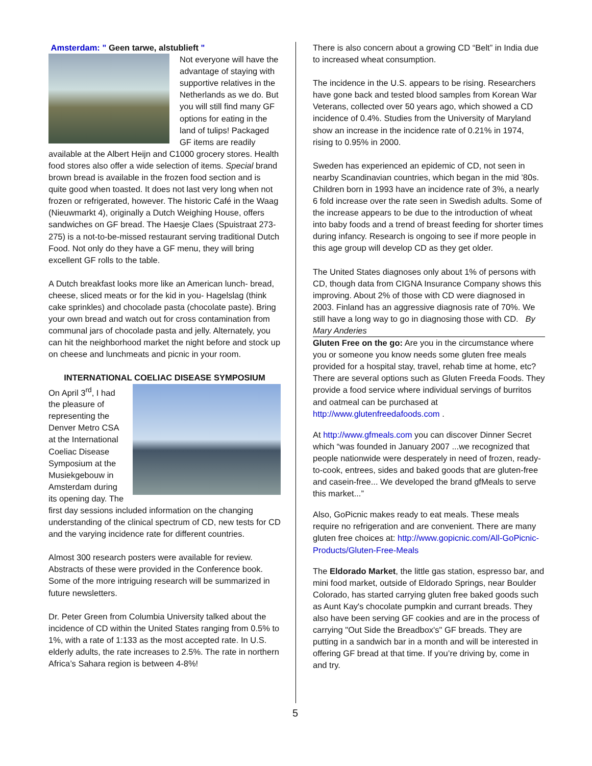Amsterdam: " Geen tarwe, alstublieft "
Not everyone will have the advantage of staying with supportive relatives in the Netherlands as we do. But you will still find many GF options for eating in the land of tulips! Packaged GF items are readily available at the Albert Heijn and C1000 grocery stores. Health food stores also offer a wide selection of items. Special brand brown bread is available in the frozen food section and is quite good when toasted. It does not last very long when not frozen or refrigerated, however. The historic Café in the Waag (Nieuwmarkt 4), originally a Dutch Weighing House, offers sandwiches on GF bread. The Haesje Claes (Spuistraat 273-275) is a not-to-be-missed restaurant serving traditional Dutch Food. Not only do they have a GF menu, they will bring excellent GF rolls to the table.
A Dutch breakfast looks more like an American lunch- bread, cheese, sliced meats or for the kid in you- Hagelslag (think cake sprinkles) and chocolade pasta (chocolate paste). Bring your own bread and watch out for cross contamination from communal jars of chocolade pasta and jelly. Alternately, you can hit the neighborhood market the night before and stock up on cheese and lunchmeats and picnic in your room.
INTERNATIONAL COELIAC DISEASE SYMPOSIUM
On April 3<sup>rd</sup>, I had the pleasure of representing the Denver Metro CSA at the International Coeliac Disease Symposium at the Musiekgebouw in Amsterdam during its opening day. The first day sessions included information on the changing understanding of the clinical spectrum of CD, new tests for CD and the varying incidence rate for different countries.
Almost 300 research posters were available for review. Abstracts of these were provided in the Conference book. Some of the more intriguing research will be summarized in future newsletters.
Dr. Peter Green from Columbia University talked about the incidence of CD within the United States ranging from 0.5% to 1%, with a rate of 1:133 as the most accepted rate. In U.S. elderly adults, the rate increases to 2.5%. The rate in northern Africa’s Sahara region is between 4-8%!
There is also concern about a growing CD “Belt” in India due to increased wheat consumption.
The incidence in the U.S. appears to be rising. Researchers have gone back and tested blood samples from Korean War Veterans, collected over 50 years ago, which showed a CD incidence of 0.4%. Studies from the University of Maryland show an increase in the incidence rate of 0.21% in 1974, rising to 0.95% in 2000.
Sweden has experienced an epidemic of CD, not seen in nearby Scandinavian countries, which began in the mid ’80s. Children born in 1993 have an incidence rate of 3%, a nearly 6 fold increase over the rate seen in Swedish adults. Some of the increase appears to be due to the introduction of wheat into baby foods and a trend of breast feeding for shorter times during infancy. Research is ongoing to see if more people in this age group will develop CD as they get older.
The United States diagnoses only about 1% of persons with CD, though data from CIGNA Insurance Company shows this improving. About 2% of those with CD were diagnosed in 2003. Finland has an aggressive diagnosis rate of 70%. We still have a long way to go in diagnosing those with CD. By Mary Anderies
Gluten Free on the go: Are you in the circumstance where you or someone you know needs some gluten free meals provided for a hospital stay, travel, rehab time at home, etc? There are several options such as Gluten Freeda Foods. They provide a food service where individual servings of burritos and oatmeal can be purchased at http://www.glutenfreedafoods.com .
At http://www.gfmeals.com you can discover Dinner Secret which “was founded in January 2007 ...we recognized that people nationwide were desperately in need of frozen, ready-to-cook, entrees, sides and baked goods that are gluten-free and casein-free... We developed the brand gfMeals to serve this market...”
Also, GoPicnic makes ready to eat meals. These meals require no refrigeration and are convenient. There are many gluten free choices at: http://www.gopicnic.com/All-GoPicnic-Products/Gluten-Free-Meals
The Eldorado Market, the little gas station, espresso bar, and mini food market, outside of Eldorado Springs, near Boulder Colorado, has started carrying gluten free baked goods such as Aunt Kay's chocolate pumpkin and currant breads. They also have been serving GF cookies and are in the process of carrying "Out Side the Breadbox's" GF breads. They are putting in a sandwich bar in a month and will be interested in offering GF bread at that time. If you’re driving by, come in and try.
5